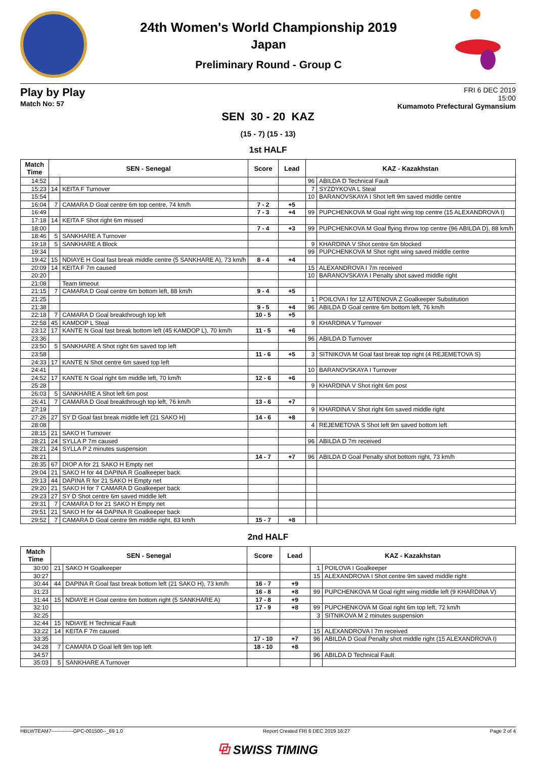24th Women's World Championship 2019
Japan
Preliminary Round - Group C
Play by Play
Match No: 57
FRI 6 DEC 2019
15:00
Kumamoto Prefectural Gymansium
SEN 30 - 20 KAZ
(15 - 7) (15 - 13)
1st HALF
| Match Time | SEN - Senegal | | Score | Lead | KAZ - Kazakhstan | |
| --- | --- | --- | --- | --- | --- | --- |
| 14:52 | | | | | 96 | ABILDA D Technical Fault |
| 15:23 | 14 | KEITA F Turnover | | | 7 | SYZDYKOVA L Steal |
| 15:54 | | | | | 10 | BARANOVSKAYA I Shot left 9m saved middle centre |
| 16:04 | 7 | CAMARA D Goal centre 6m top centre, 74 km/h | 7 - 2 | +5 | | |
| 16:49 | | | 7 - 3 | +4 | 99 | PUPCHENKOVA M Goal right wing top centre (15 ALEXANDROVA I) |
| 17:18 | 14 | KEITA F Shot right 6m missed | | | | |
| 18:00 | | | 7 - 4 | +3 | 99 | PUPCHENKOVA M Goal flying throw top centre (96 ABILDA D), 88 km/h |
| 18:46 | 5 | SANKHARE A Turnover | | | | |
| 19:18 | 5 | SANKHARE A Block | | | 9 | KHARDINA V Shot centre 6m blocked |
| 19:34 | | | | | 99 | PUPCHENKOVA M Shot right wing saved middle centre |
| 19:42 | 15 | NDIAYE H Goal fast break middle centre (5 SANKHARE A), 73 km/h | 8 - 4 | +4 | | |
| 20:09 | 14 | KEITA F 7m caused | | | 15 | ALEXANDROVA I 7m received |
| 20:20 | | | | | 10 | BARANOVSKAYA I Penalty shot saved middle right |
| 21:08 | | Team timeout | | | | |
| 21:15 | 7 | CAMARA D Goal centre 6m bottom left, 88 km/h | 9 - 4 | +5 | | |
| 21:25 | | | | | 1 | POILOVA I for 12 AITENOVA Z Goalkeeper Substitution |
| 21:38 | | | 9 - 5 | +4 | 96 | ABILDA D Goal centre 6m bottom left, 76 km/h |
| 22:18 | 7 | CAMARA D Goal breakthrough top left | 10 - 5 | +5 | | |
| 22:58 | 45 | KAMDOP L Steal | | | 9 | KHARDINA V Turnover |
| 23:12 | 17 | KANTE N Goal fast break bottom left (45 KAMDOP L), 70 km/h | 11 - 5 | +6 | | |
| 23:36 | | | | | 96 | ABILDA D Turnover |
| 23:50 | 5 | SANKHARE A Shot right 6m saved top left | | | | |
| 23:58 | | | 11 - 6 | +5 | 3 | SITNIKOVA M Goal fast break top right (4 REJEMETOVA S) |
| 24:33 | 17 | KANTE N Shot centre 6m saved top left | | | | |
| 24:41 | | | | | 10 | BARANOVSKAYA I Turnover |
| 24:52 | 17 | KANTE N Goal right 6m middle left, 70 km/h | 12 - 6 | +6 | | |
| 25:28 | | | | | 9 | KHARDINA V Shot right 6m post |
| 26:03 | 5 | SANKHARE A Shot left 6m post | | | | |
| 26:41 | 7 | CAMARA D Goal breakthrough top left, 76 km/h | 13 - 6 | +7 | | |
| 27:19 | | | | | 9 | KHARDINA V Shot right 6m saved middle right |
| 27:26 | 27 | SY D Goal fast break middle left (21 SAKO H) | 14 - 6 | +8 | | |
| 28:08 | | | | | 4 | REJEMETOVA S Shot left 9m saved bottom left |
| 28:15 | 21 | SAKO H Turnover | | | | |
| 28:21 | 24 | SYLLA P 7m caused | | | 96 | ABILDA D 7m received |
| 28:21 | 24 | SYLLA P 2 minutes suspension | | | | |
| 28:21 | | | 14 - 7 | +7 | 96 | ABILDA D Goal Penalty shot bottom right, 73 km/h |
| 28:35 | 67 | DIOP A for 21 SAKO H Empty net | | | | |
| 29:04 | 21 | SAKO H for 44 DAPINA R Goalkeeper back | | | | |
| 29:13 | 44 | DAPINA R for 21 SAKO H Empty net | | | | |
| 29:20 | 21 | SAKO H for 7 CAMARA D Goalkeeper back | | | | |
| 29:23 | 27 | SY D Shot centre 6m saved middle left | | | | |
| 29:31 | 7 | CAMARA D for 21 SAKO H Empty net | | | | |
| 29:51 | 21 | SAKO H for 44 DAPINA R Goalkeeper back | | | | |
| 29:52 | 7 | CAMARA D Goal centre 9m middle right, 83 km/h | 15 - 7 | +8 | | |
2nd HALF
| Match Time | SEN - Senegal | | Score | Lead | KAZ - Kazakhstan | |
| --- | --- | --- | --- | --- | --- | --- |
| 30:00 | 21 | SAKO H Goalkeeper | | | 1 | POILOVA I Goalkeeper |
| 30:27 | | | | | 15 | ALEXANDROVA I Shot centre 9m saved middle right |
| 30:44 | 44 | DAPINA R Goal fast break bottom left (21 SAKO H), 73 km/h | 16 - 7 | +9 | | |
| 31:23 | | | 16 - 8 | +8 | 99 | PUPCHENKOVA M Goal right wing middle left (9 KHARDINA V) |
| 31:44 | 15 | NDIAYE H Goal centre 6m bottom right (5 SANKHARE A) | 17 - 8 | +9 | | |
| 32:10 | | | 17 - 9 | +8 | 99 | PUPCHENKOVA M Goal right 6m top left, 72 km/h |
| 32:25 | | | | | 3 | SITNIKOVA M 2 minutes suspension |
| 32:44 | 15 | NDIAYE H Technical Fault | | | | |
| 33:22 | 14 | KEITA F 7m caused | | | 15 | ALEXANDROVA I 7m received |
| 33:35 | | | 17 - 10 | +7 | 96 | ABILDA D Goal Penalty shot middle right (15 ALEXANDROVA I) |
| 34:28 | 7 | CAMARA D Goal left 9m top left | 18 - 10 | +8 | | |
| 34:57 | | | | | 96 | ABILDA D Technical Fault |
| 35:03 | 5 | SANKHARE A Turnover | | | | |
HBLWTEAM7-------------GPC-001500--_69 1.0 Report Created FRI 6 DEC 2019 16:27 Page 2 of 4
⧉ SWISS TIMING